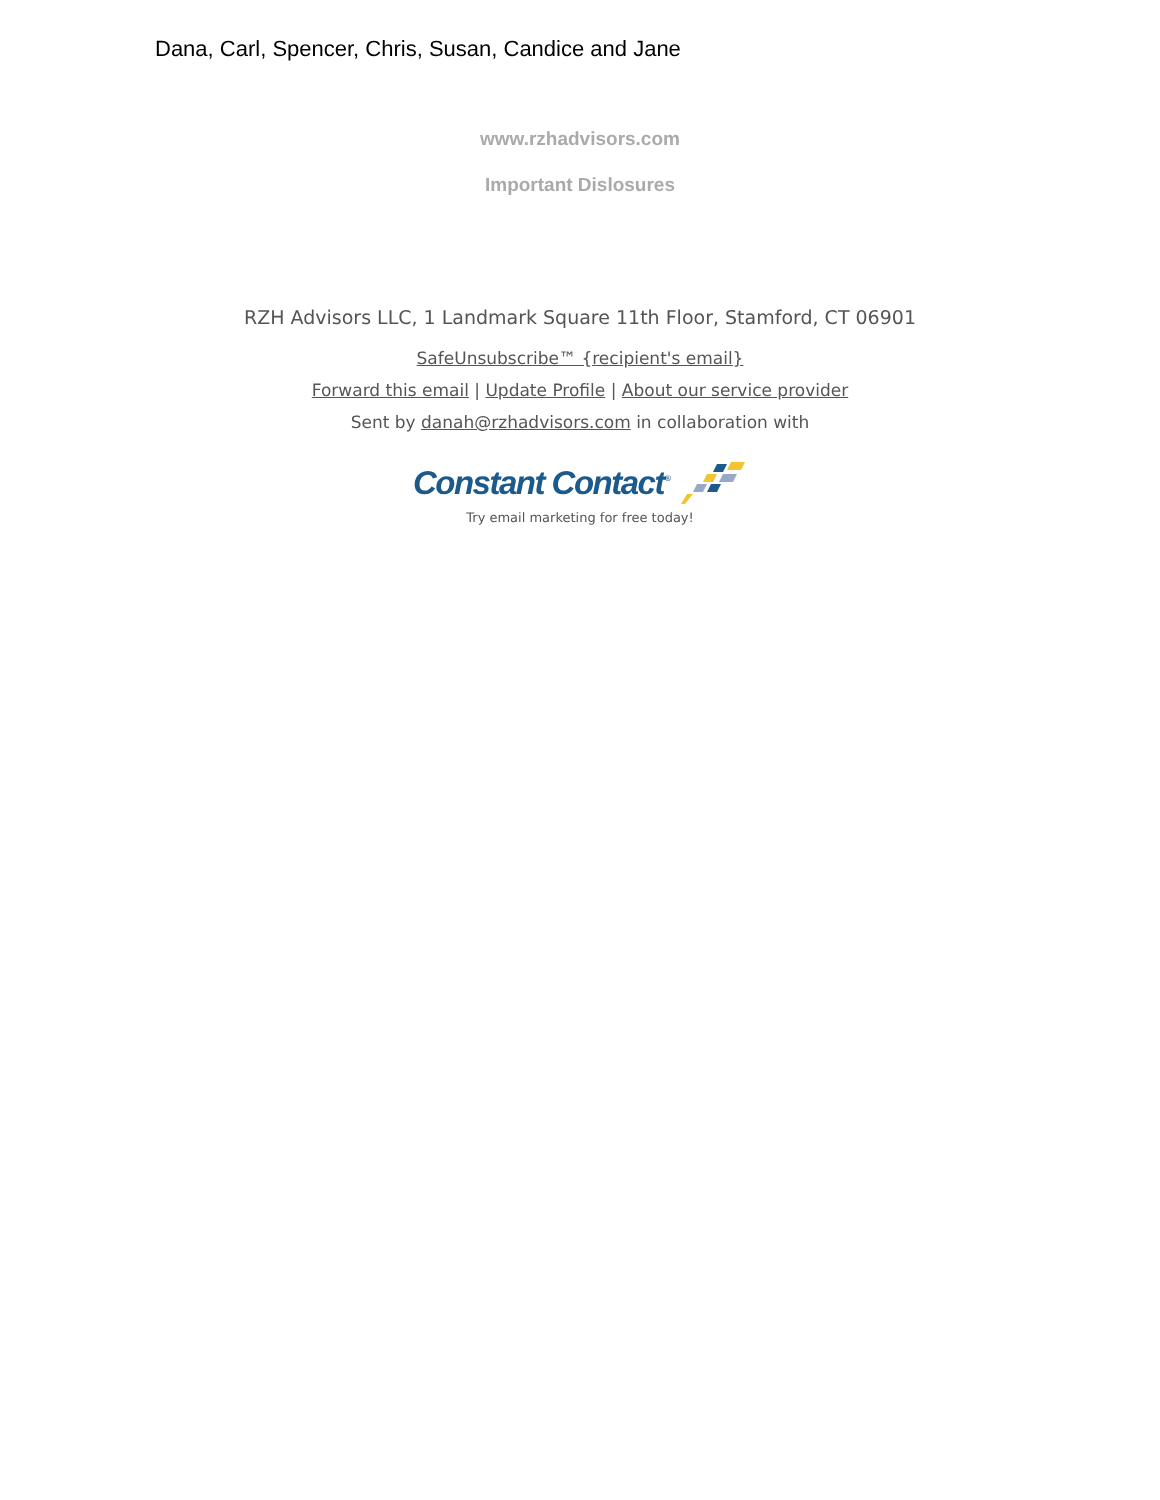Dana, Carl, Spencer, Chris, Susan, Candice and Jane
www.rzhadvisors.com
Important Dislosures
RZH Advisors LLC, 1 Landmark Square 11th Floor, Stamford, CT 06901
SafeUnsubscribe™ {recipient's email}
Forward this email | Update Profile | About our service provider
Sent by danah@rzhadvisors.com in collaboration with
Constant Contact<sup>®</sup>
Try email marketing for free today!